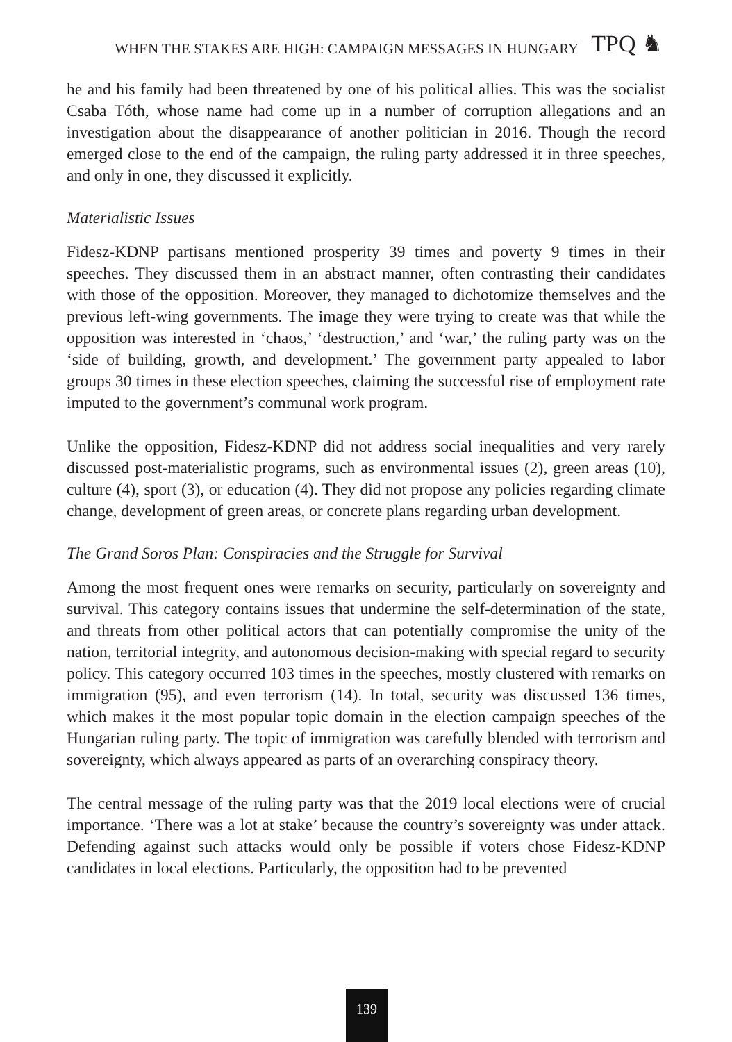WHEN THE STAKES ARE HIGH: CAMPAIGN MESSAGES IN HUNGARY TPQ ♞
he and his family had been threatened by one of his political allies. This was the socialist Csaba Tóth, whose name had come up in a number of corruption allegations and an investigation about the disappearance of another politician in 2016. Though the record emerged close to the end of the campaign, the ruling party addressed it in three speeches, and only in one, they discussed it explicitly.
Materialistic Issues
Fidesz-KDNP partisans mentioned prosperity 39 times and poverty 9 times in their speeches. They discussed them in an abstract manner, often contrasting their candidates with those of the opposition. Moreover, they managed to dichotomize themselves and the previous left-wing governments. The image they were trying to create was that while the opposition was interested in ‘chaos,’ ‘destruction,’ and ‘war,’ the ruling party was on the ‘side of building, growth, and development.’ The government party appealed to labor groups 30 times in these election speeches, claiming the successful rise of employment rate imputed to the government’s communal work program.
Unlike the opposition, Fidesz-KDNP did not address social inequalities and very rarely discussed post-materialistic programs, such as environmental issues (2), green areas (10), culture (4), sport (3), or education (4). They did not propose any policies regarding climate change, development of green areas, or concrete plans regarding urban development.
The Grand Soros Plan: Conspiracies and the Struggle for Survival
Among the most frequent ones were remarks on security, particularly on sovereignty and survival. This category contains issues that undermine the self-determination of the state, and threats from other political actors that can potentially compromise the unity of the nation, territorial integrity, and autonomous decision-making with special regard to security policy. This category occurred 103 times in the speeches, mostly clustered with remarks on immigration (95), and even terrorism (14). In total, security was discussed 136 times, which makes it the most popular topic domain in the election campaign speeches of the Hungarian ruling party. The topic of immigration was carefully blended with terrorism and sovereignty, which always appeared as parts of an overarching conspiracy theory.
The central message of the ruling party was that the 2019 local elections were of crucial importance. ‘There was a lot at stake’ because the country’s sovereignty was under attack. Defending against such attacks would only be possible if voters chose Fidesz-KDNP candidates in local elections. Particularly, the opposition had to be prevented
139